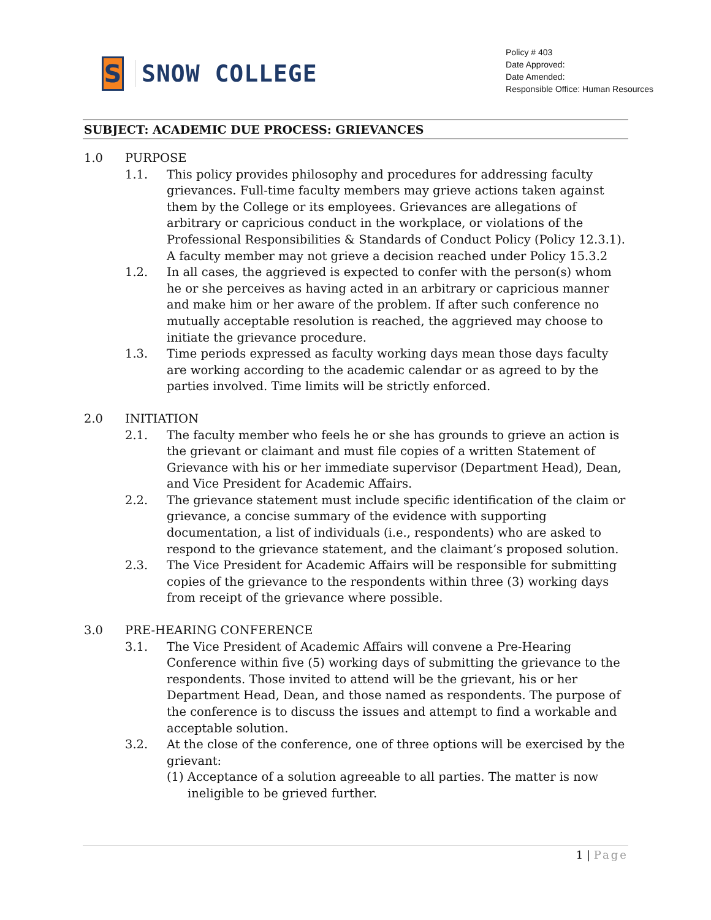S
SNOW COLLEGE
Policy # 403
Date Approved:
Date Amended:
Responsible Office: Human Resources
SUBJECT: ACADEMIC DUE PROCESS: GRIEVANCES
1.0 PURPOSE
1.1. This policy provides philosophy and procedures for addressing faculty grievances. Full-time faculty members may grieve actions taken against them by the College or its employees. Grievances are allegations of arbitrary or capricious conduct in the workplace, or violations of the Professional Responsibilities & Standards of Conduct Policy (Policy 12.3.1). A faculty member may not grieve a decision reached under Policy 15.3.2
1.2. In all cases, the aggrieved is expected to confer with the person(s) whom he or she perceives as having acted in an arbitrary or capricious manner and make him or her aware of the problem. If after such conference no mutually acceptable resolution is reached, the aggrieved may choose to initiate the grievance procedure.
1.3. Time periods expressed as faculty working days mean those days faculty are working according to the academic calendar or as agreed to by the parties involved. Time limits will be strictly enforced.
2.0 INITIATION
2.1. The faculty member who feels he or she has grounds to grieve an action is the grievant or claimant and must file copies of a written Statement of Grievance with his or her immediate supervisor (Department Head), Dean, and Vice President for Academic Affairs.
2.2. The grievance statement must include specific identification of the claim or grievance, a concise summary of the evidence with supporting documentation, a list of individuals (i.e., respondents) who are asked to respond to the grievance statement, and the claimant’s proposed solution.
2.3. The Vice President for Academic Affairs will be responsible for submitting copies of the grievance to the respondents within three (3) working days from receipt of the grievance where possible.
3.0 PRE-HEARING CONFERENCE
3.1. The Vice President of Academic Affairs will convene a Pre-Hearing Conference within five (5) working days of submitting the grievance to the respondents. Those invited to attend will be the grievant, his or her Department Head, Dean, and those named as respondents. The purpose of the conference is to discuss the issues and attempt to find a workable and acceptable solution.
3.2. At the close of the conference, one of three options will be exercised by the grievant:
(1) Acceptance of a solution agreeable to all parties. The matter is now ineligible to be grieved further.
1 | Page